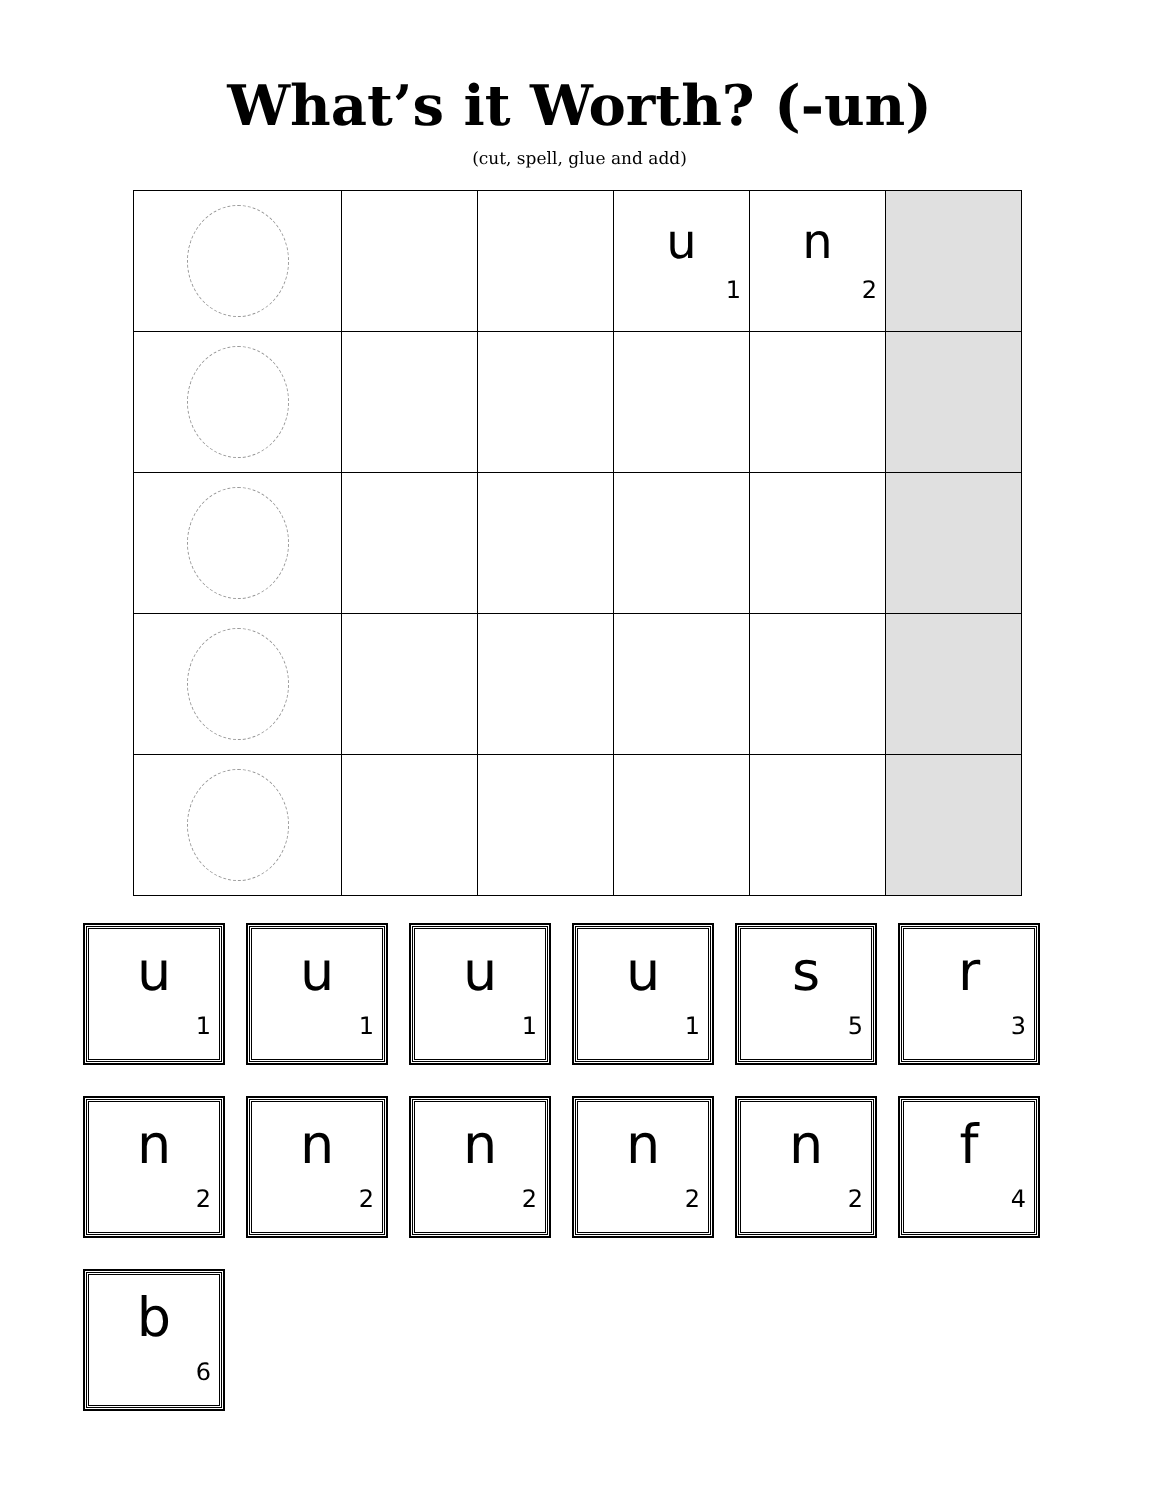What’s it Worth? (-un)
(cut, spell, glue and add)
| | | | u 1 | n 2 | |
u
1
u
1
u
1
u
1
s
5
r
3
n
2
n
2
n
2
n
2
n
2
f
4
b
6